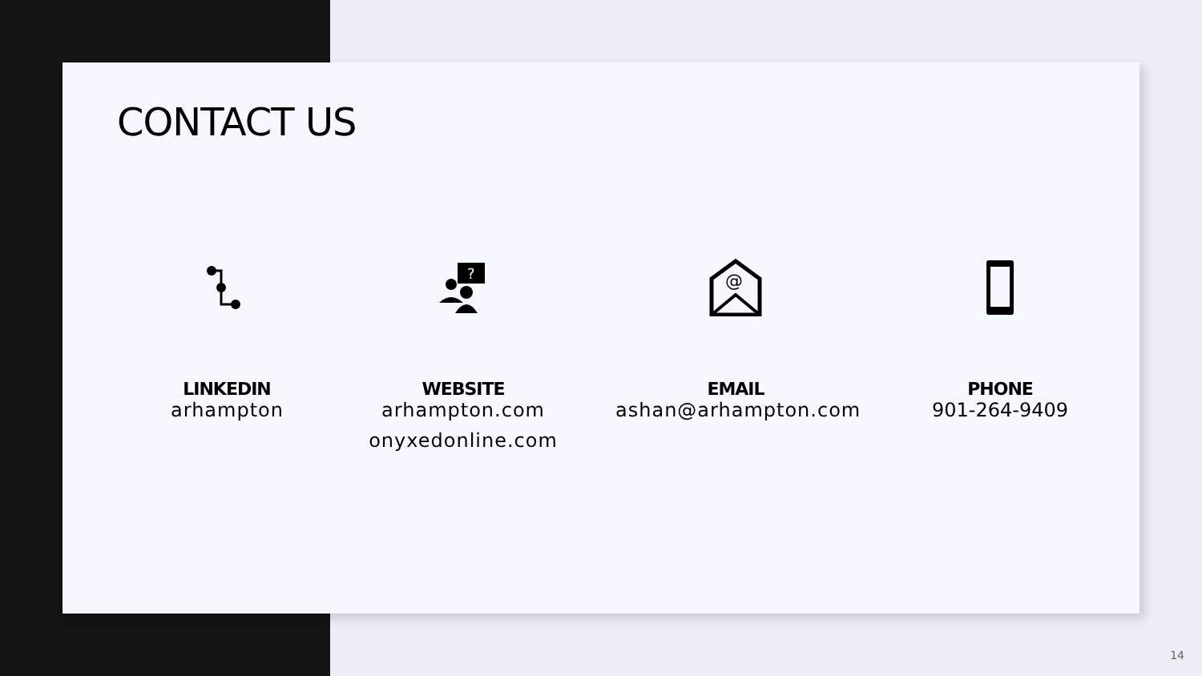CONTACT US
LINKEDIN
arhampton
?
WEBSITE
arhampton.com
onyxedonline.com
@
EMAIL
ashan@arhampton.com
PHONE
901-264-9409
14